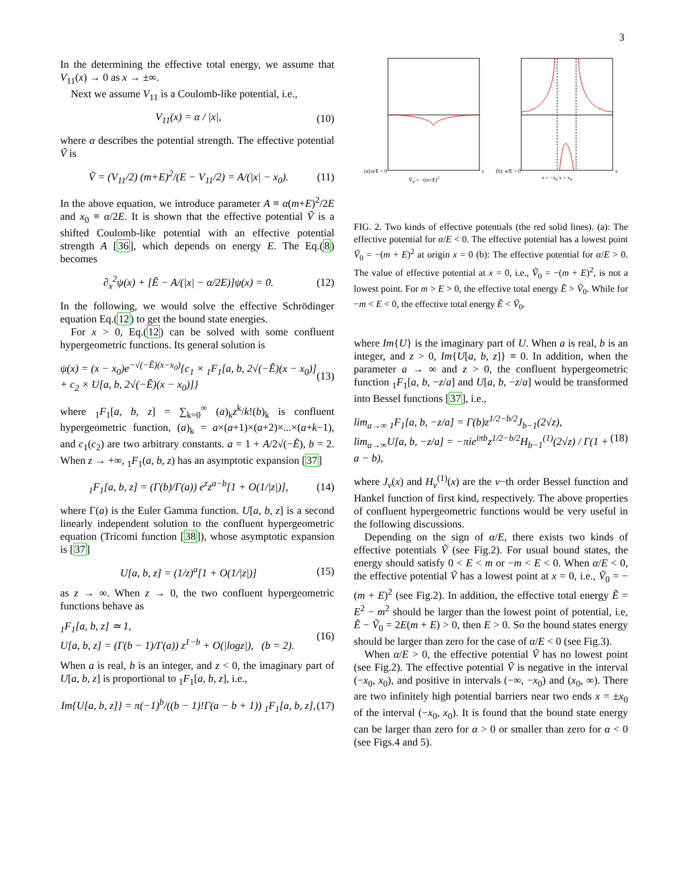3
In the determining the effective total energy, we assume that V<sub>11</sub>(x) → 0 as x → ±∞.
Next we assume V<sub>11</sub> is a Coulomb-like potential, i.e.,
V<sub>11</sub>(x) = α / |x|, (10)
where α describes the potential strength. The effective potential Ṽ is
Ṽ = (V<sub>11</sub>/2) (m+E)<sup>2</sup>/(E − V<sub>11</sub>/2) = A/(|x| − x<sub>0</sub>). (11)
In the above equation, we introduce parameter A ≡ α(m+E)<sup>2</sup>/2E and x<sub>0</sub> ≡ α/2E. It is shown that the effective potential Ṽ is a shifted Coulomb-like potential with an effective potential strength A [36], which depends on energy E. The Eq.(8) becomes
∂<sub>x</sub><sup>2</sup>ψ(x) + [Ẽ − A/(|x| − α/2E)]ψ(x) = 0. (12)
In the following, we would solve the effective Schrödinger equation Eq.(12) to get the bound state energies.
For x > 0, Eq.(12) can be solved with some confluent hypergeometric functions. Its general solution is
ψ(x) = (x − x<sub>0</sub>)e<sup>−√(−Ẽ)(x−x<sub>0</sub>)</sup>{c<sub>1</sub> × <sub>1</sub>F<sub>1</sub>[a, b, 2√(−Ẽ)(x − x<sub>0</sub>)]
+ c<sub>2</sub> × U[a, b, 2√(−Ẽ)(x − x<sub>0</sub>)]} (13)
where <sub>1</sub>F<sub>1</sub>[a, b, z] = ∑<sub>k=0</sub><sup>∞</sup> (a)<sub>k</sub>z<sup>k</sup>/k!(b)<sub>k</sub> is confluent hypergeometric function, (a)<sub>k</sub> = a×(a+1)×(a+2)×...×(a+k−1), and c<sub>1</sub>(c<sub>2</sub>) are two arbitrary constants. a = 1 + A/2√(−Ẽ), b = 2. When z → +∞, <sub>1</sub>F<sub>1</sub>(a, b, z) has an asymptotic expansion [37]
<sub>1</sub>F<sub>1</sub>[a, b, z] = (Γ(b)/Γ(a)) e<sup>z</sup>z<sup>a−b</sup>[1 + O(1/|z|)], (14)
where Γ(a) is the Euler Gamma function. U[a, b, z] is a second linearly independent solution to the confluent hypergeometric equation (Tricomi function [38]), whose asymptotic expansion is [37]
U[a, b, z] = (1/z)<sup>a</sup>[1 + O(1/|z|)] (15)
as z → ∞. When z → 0, the two confluent hypergeometric functions behave as
<sub>1</sub>F<sub>1</sub>[a, b, z] ≃ 1,
U[a, b, z] = (Γ(b − 1)/Γ(a)) z<sup>1−b</sup> + O(|logz|), (b = 2). (16)
When a is real, b is an integer, and z < 0, the imaginary part of U[a, b, z] is proportional to <sub>1</sub>F<sub>1</sub>[a, b, z], i.e.,
Im{U[a, b, z]} = π(−1)<sup>b</sup>/((b − 1)!Γ(a − b + 1)) <sub>1</sub>F<sub>1</sub>[a, b, z], (17)
(a):α/E < 0x
Ṽ<sub>0</sub> = −(m+E)<sup>2</sup>
(b): α/E > 0x
x = −x<sub>0</sub> x = x<sub>0</sub>
FIG. 2. Two kinds of effective potentials (the red solid lines). (a): The effective potential for α/E < 0. The effective potential has a lowest point Ṽ<sub>0</sub> = −(m + E)<sup>2</sup> at origin x = 0 (b): The effective potential for α/E > 0. The value of effective potential at x = 0, i.e., Ṽ<sub>0</sub> = −(m + E)<sup>2</sup>, is not a lowest point. For m > E > 0, the effective total energy Ẽ > Ṽ<sub>0</sub>. While for −m < E < 0, the effective total energy Ẽ < Ṽ<sub>0</sub>.
where Im{U} is the imaginary part of U. When a is real, b is an integer, and z > 0, Im{U[a, b, z]} ≡ 0. In addition, when the parameter a → ∞ and z > 0, the confluent hypergeometric function <sub>1</sub>F<sub>1</sub>[a, b, −z/a] and U[a, b, −z/a] would be transformed into Bessel functions [37], i.e.,
lim<sub>a→∞</sub> <sub>1</sub>F<sub>1</sub>[a, b, −z/a] = Γ(b)z<sup>1/2−b/2</sup>J<sub>b−1</sub>(2√z),
lim<sub>a→∞</sub>U[a, b, −z/a] = −πie<sup>iπb</sup>z<sup>1/2−b/2</sup>H<sub>b−1</sub><sup>(1)</sup>(2√z) / Γ(1 + a − b), (18)
where J<sub>ν</sub>(x) and H<sub>ν</sub><sup>(1)</sup>(x) are the ν−th order Bessel function and Hankel function of first kind, respectively. The above properties of confluent hypergeometric functions would be very useful in the following discussions.
Depending on the sign of α/E, there exists two kinds of effective potentials Ṽ (see Fig.2). For usual bound states, the energy should satisfy 0 < E < m or −m < E < 0. When α/E < 0, the effective potential Ṽ has a lowest point at x = 0, i.e., Ṽ<sub>0</sub> = −(m + E)<sup>2</sup> (see Fig.2). In addition, the effective total energy Ẽ = E<sup>2</sup> − m<sup>2</sup> should be larger than the lowest point of potential, i.e, Ẽ − Ṽ<sub>0</sub> = 2E(m + E) > 0, then E > 0. So the bound states energy should be larger than zero for the case of α/E < 0 (see Fig.3).
When α/E > 0, the effective potential Ṽ has no lowest point (see Fig.2). The effective potential Ṽ is negative in the interval (−x<sub>0</sub>, x<sub>0</sub>), and positive in intervals (−∞, −x<sub>0</sub>) and (x<sub>0</sub>, ∞). There are two infinitely high potential barriers near two ends x = ±x<sub>0</sub> of the interval (−x<sub>0</sub>, x<sub>0</sub>). It is found that the bound state energy can be larger than zero for α > 0 or smaller than zero for α < 0 (see Figs.4 and 5).